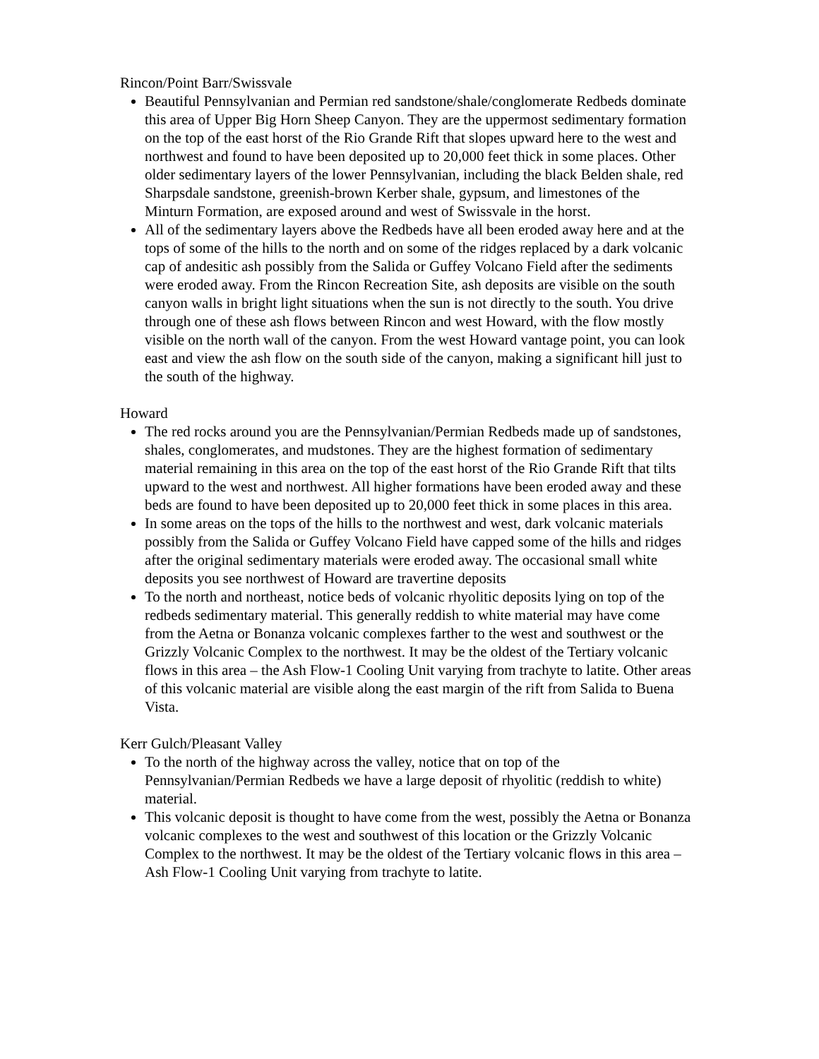Rincon/Point Barr/Swissvale
Beautiful Pennsylvanian and Permian red sandstone/shale/conglomerate Redbeds dominate this area of Upper Big Horn Sheep Canyon. They are the uppermost sedimentary formation on the top of the east horst of the Rio Grande Rift that slopes upward here to the west and northwest and found to have been deposited up to 20,000 feet thick in some places. Other older sedimentary layers of the lower Pennsylvanian, including the black Belden shale, red Sharpsdale sandstone, greenish-brown Kerber shale, gypsum, and limestones of the Minturn Formation, are exposed around and west of Swissvale in the horst.
All of the sedimentary layers above the Redbeds have all been eroded away here and at the tops of some of the hills to the north and on some of the ridges replaced by a dark volcanic cap of andesitic ash possibly from the Salida or Guffey Volcano Field after the sediments were eroded away. From the Rincon Recreation Site, ash deposits are visible on the south canyon walls in bright light situations when the sun is not directly to the south. You drive through one of these ash flows between Rincon and west Howard, with the flow mostly visible on the north wall of the canyon. From the west Howard vantage point, you can look east and view the ash flow on the south side of the canyon, making a significant hill just to the south of the highway.
Howard
The red rocks around you are the Pennsylvanian/Permian Redbeds made up of sandstones, shales, conglomerates, and mudstones. They are the highest formation of sedimentary material remaining in this area on the top of the east horst of the Rio Grande Rift that tilts upward to the west and northwest. All higher formations have been eroded away and these beds are found to have been deposited up to 20,000 feet thick in some places in this area.
In some areas on the tops of the hills to the northwest and west, dark volcanic materials possibly from the Salida or Guffey Volcano Field have capped some of the hills and ridges after the original sedimentary materials were eroded away. The occasional small white deposits you see northwest of Howard are travertine deposits
To the north and northeast, notice beds of volcanic rhyolitic deposits lying on top of the redbeds sedimentary material. This generally reddish to white material may have come from the Aetna or Bonanza volcanic complexes farther to the west and southwest or the Grizzly Volcanic Complex to the northwest. It may be the oldest of the Tertiary volcanic flows in this area – the Ash Flow-1 Cooling Unit varying from trachyte to latite. Other areas of this volcanic material are visible along the east margin of the rift from Salida to Buena Vista.
Kerr Gulch/Pleasant Valley
To the north of the highway across the valley, notice that on top of the Pennsylvanian/Permian Redbeds we have a large deposit of rhyolitic (reddish to white) material.
This volcanic deposit is thought to have come from the west, possibly the Aetna or Bonanza volcanic complexes to the west and southwest of this location or the Grizzly Volcanic Complex to the northwest. It may be the oldest of the Tertiary volcanic flows in this area – Ash Flow-1 Cooling Unit varying from trachyte to latite.